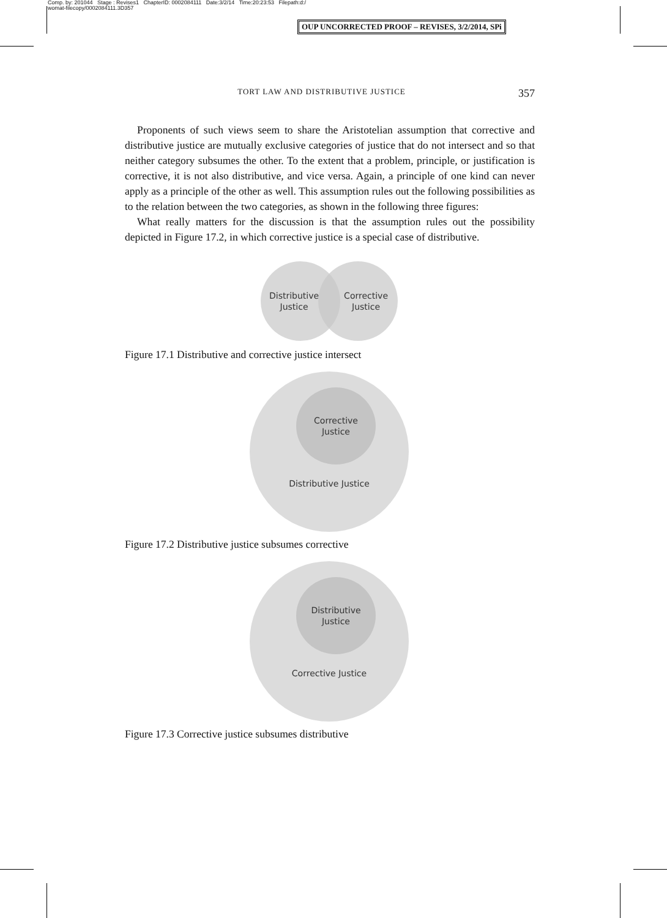Comp. by: 201044 Stage : Revises1 ChapterID: 0002084111 Date:3/2/14 Time:20:23:53 Filepath:d:/
womat-filecopy/0002084111.3D357
OUP UNCORRECTED PROOF – REVISES, 3/2/2014, SPi
TORT LAW AND DISTRIBUTIVE JUSTICE 357
Proponents of such views seem to share the Aristotelian assumption that corrective and distributive justice are mutually exclusive categories of justice that do not intersect and so that neither category subsumes the other. To the extent that a problem, principle, or justification is corrective, it is not also distributive, and vice versa. Again, a principle of one kind can never apply as a principle of the other as well. This assumption rules out the following possibilities as to the relation between the two categories, as shown in the following three figures:
What really matters for the discussion is that the assumption rules out the possibility depicted in Figure 17.2, in which corrective justice is a special case of distributive.
Distributive
Justice
Corrective
Justice
Figure 17.1 Distributive and corrective justice intersect
Distributive Justice
Corrective
Justice
Figure 17.2 Distributive justice subsumes corrective
Corrective Justice
Distributive
Justice
Figure 17.3 Corrective justice subsumes distributive